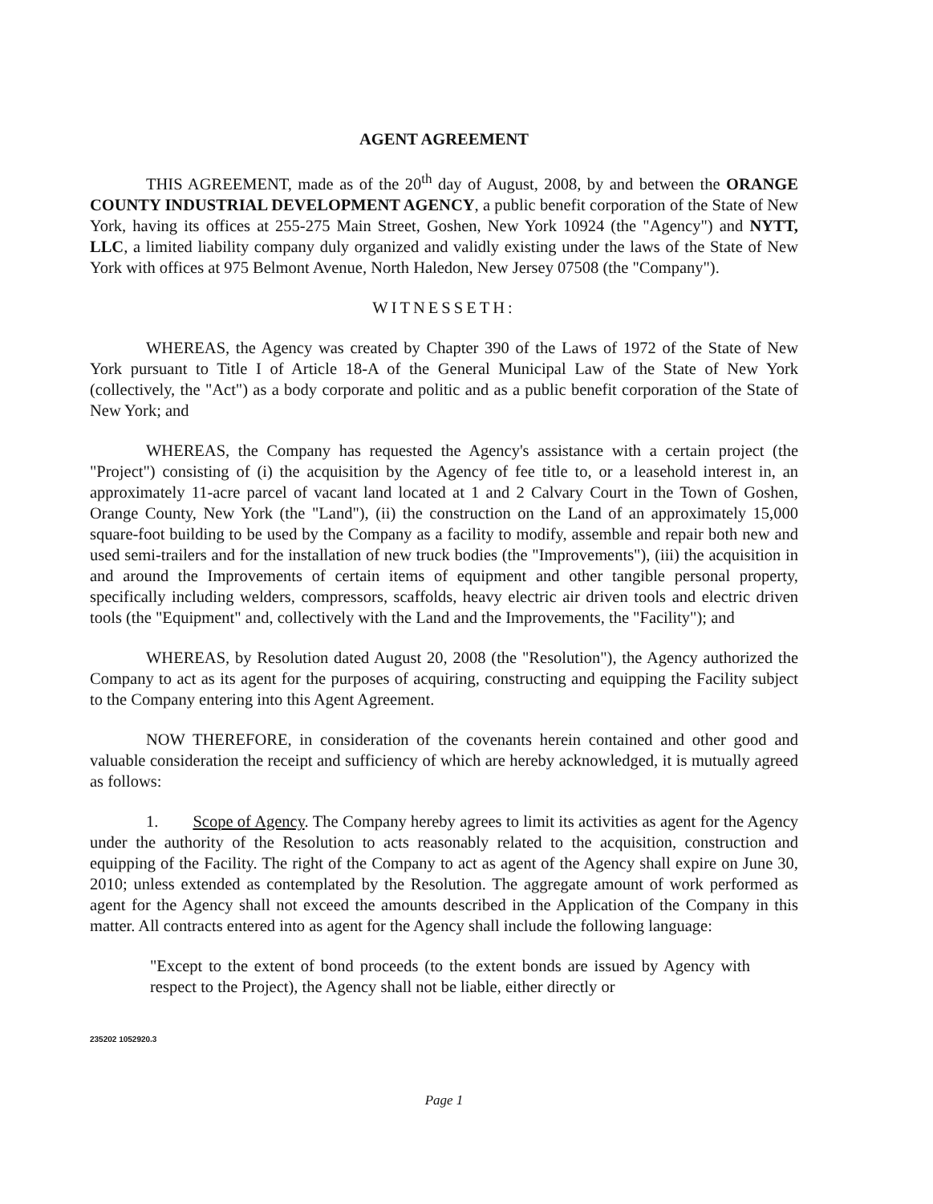AGENT AGREEMENT
THIS AGREEMENT, made as of the 20<sup>th</sup> day of August, 2008, by and between the ORANGE COUNTY INDUSTRIAL DEVELOPMENT AGENCY, a public benefit corporation of the State of New York, having its offices at 255-275 Main Street, Goshen, New York 10924 (the "Agency") and NYTT, LLC, a limited liability company duly organized and validly existing under the laws of the State of New York with offices at 975 Belmont Avenue, North Haledon, New Jersey 07508 (the "Company").
WITNESSETH:
WHEREAS, the Agency was created by Chapter 390 of the Laws of 1972 of the State of New York pursuant to Title I of Article 18-A of the General Municipal Law of the State of New York (collectively, the "Act") as a body corporate and politic and as a public benefit corporation of the State of New York; and
WHEREAS, the Company has requested the Agency's assistance with a certain project (the "Project") consisting of (i) the acquisition by the Agency of fee title to, or a leasehold interest in, an approximately 11-acre parcel of vacant land located at 1 and 2 Calvary Court in the Town of Goshen, Orange County, New York (the "Land"), (ii) the construction on the Land of an approximately 15,000 square-foot building to be used by the Company as a facility to modify, assemble and repair both new and used semi-trailers and for the installation of new truck bodies (the "Improvements"), (iii) the acquisition in and around the Improvements of certain items of equipment and other tangible personal property, specifically including welders, compressors, scaffolds, heavy electric air driven tools and electric driven tools (the "Equipment" and, collectively with the Land and the Improvements, the "Facility"); and
WHEREAS, by Resolution dated August 20, 2008 (the "Resolution"), the Agency authorized the Company to act as its agent for the purposes of acquiring, constructing and equipping the Facility subject to the Company entering into this Agent Agreement.
NOW THEREFORE, in consideration of the covenants herein contained and other good and valuable consideration the receipt and sufficiency of which are hereby acknowledged, it is mutually agreed as follows:
1. Scope of Agency. The Company hereby agrees to limit its activities as agent for the Agency under the authority of the Resolution to acts reasonably related to the acquisition, construction and equipping of the Facility. The right of the Company to act as agent of the Agency shall expire on June 30, 2010; unless extended as contemplated by the Resolution. The aggregate amount of work performed as agent for the Agency shall not exceed the amounts described in the Application of the Company in this matter. All contracts entered into as agent for the Agency shall include the following language:
"Except to the extent of bond proceeds (to the extent bonds are issued by Agency with respect to the Project), the Agency shall not be liable, either directly or
235202 1052920.3
Page 1